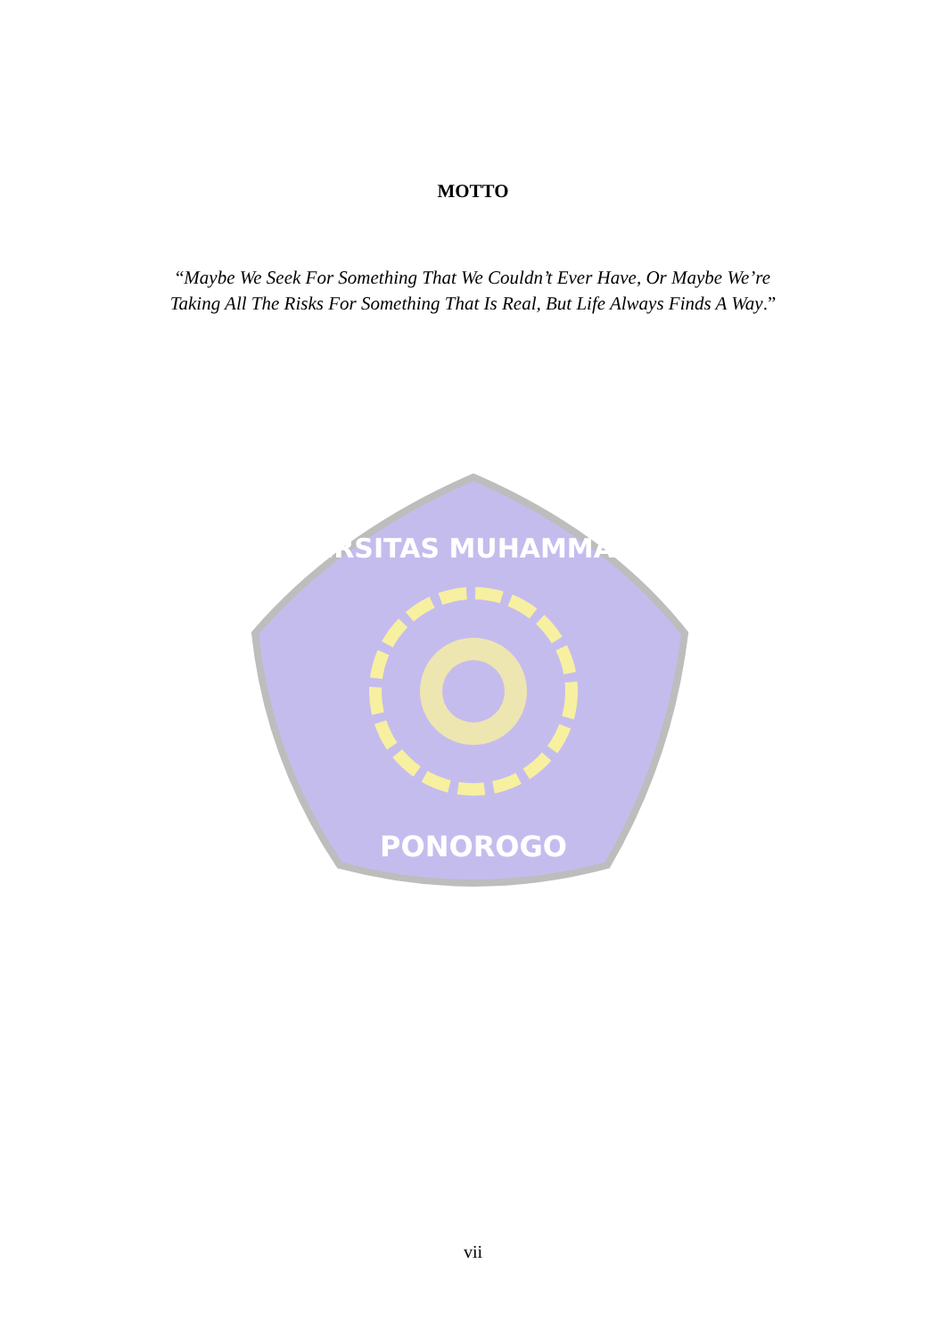MOTTO
“Maybe We Seek For Something That We Couldn’t Ever Have, Or Maybe We’re
Taking All The Risks For Something That Is Real, But Life Always Finds A Way.”
UNIVERSITAS MUHAMMADIYAH
PONOROGO
vii